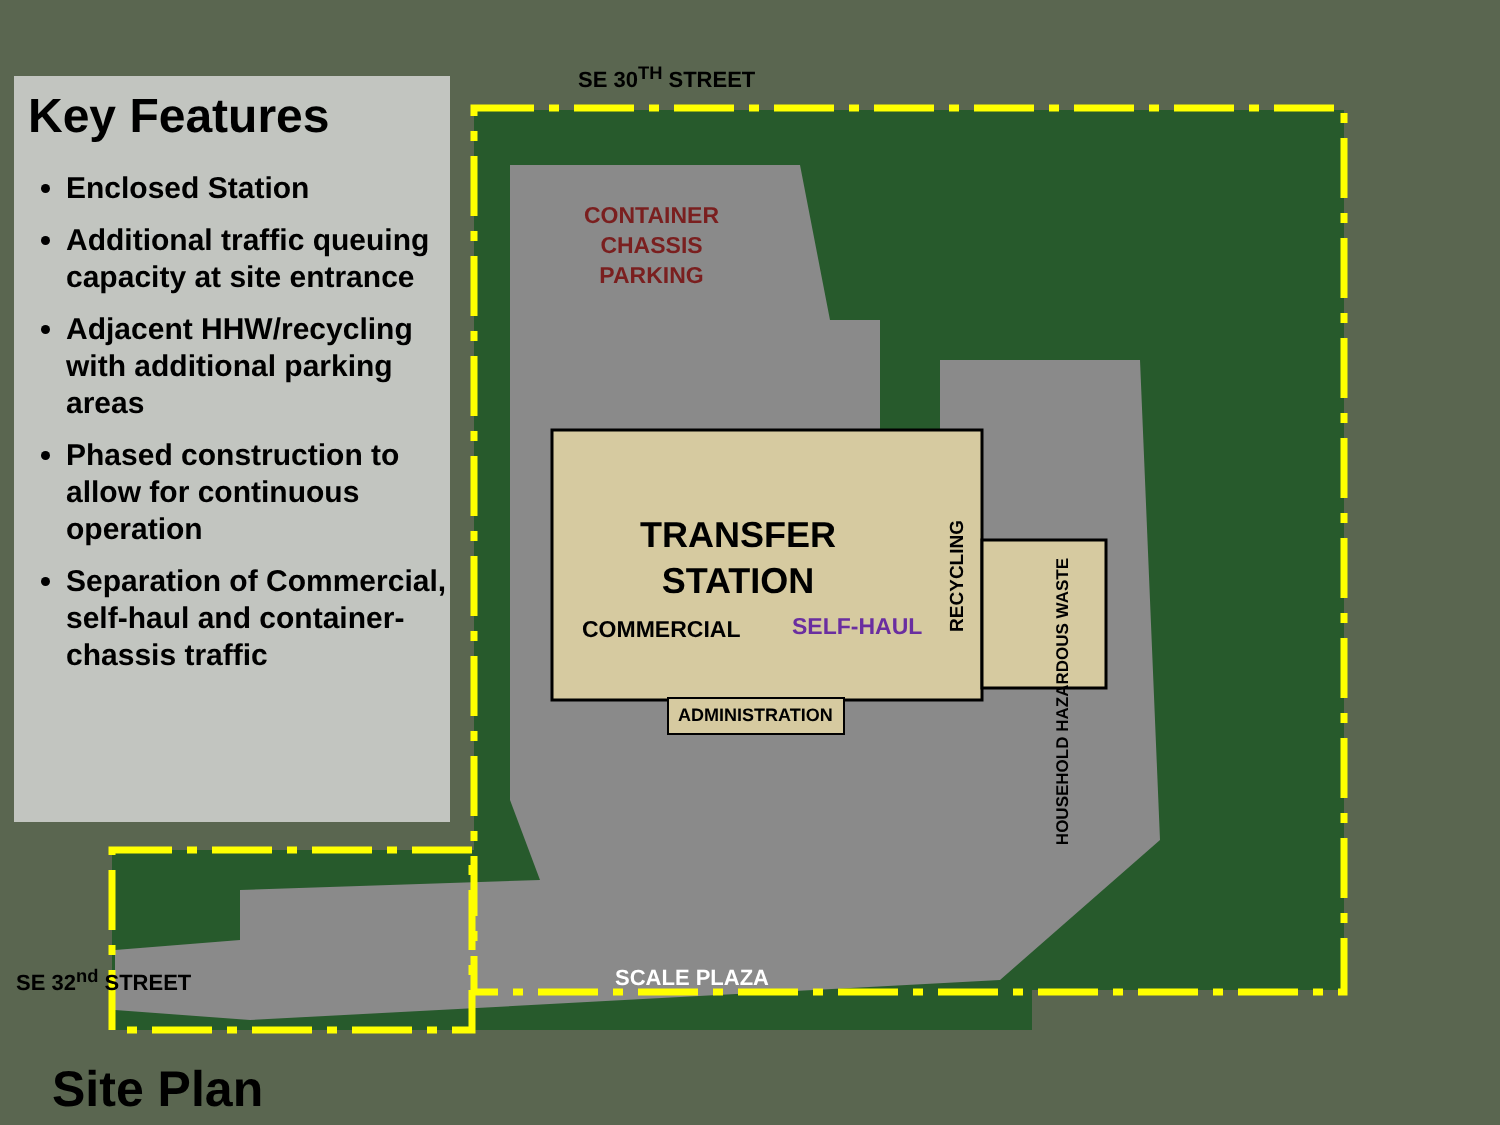Key Features
Enclosed Station
Additional traffic queuing capacity at site entrance
Adjacent HHW/recycling with additional parking areas
Phased construction to allow for continuous operation
Separation of Commercial, self-haul and container-chassis traffic
SE 30<sup>TH</sup> STREET
CONTAINER
CHASSIS
PARKING
TRANSFER
STATION
COMMERCIAL SELF-HAUL
RECYCLING
HOUSEHOLD HAZARDOUS WASTE
ADMINISTRATION
SCALE PLAZA
SE 32<sup>nd</sup> STREET
Site Plan